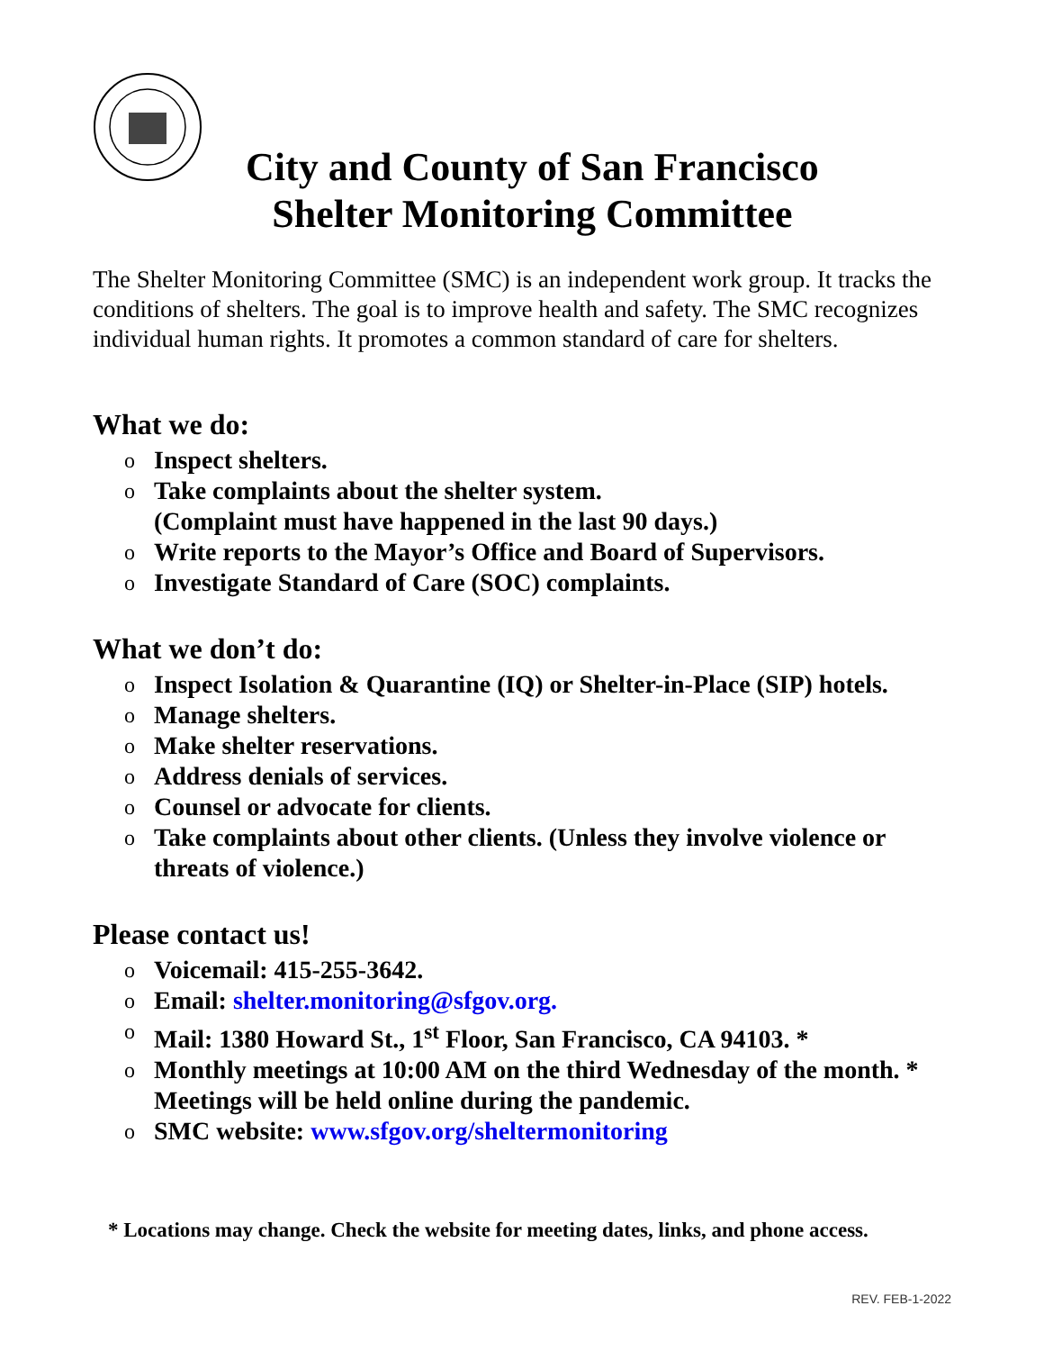City and County of San Francisco
Shelter Monitoring Committee
The Shelter Monitoring Committee (SMC) is an independent work group. It tracks the conditions of shelters. The goal is to improve health and safety. The SMC recognizes individual human rights. It promotes a common standard of care for shelters.
What we do:
o Inspect shelters.
o Take complaints about the shelter system.
(Complaint must have happened in the last 90 days.)
o Write reports to the Mayor’s Office and Board of Supervisors.
o Investigate Standard of Care (SOC) complaints.
What we don’t do:
o Inspect Isolation & Quarantine (IQ) or Shelter-in-Place (SIP) hotels.
o Manage shelters.
o Make shelter reservations.
o Address denials of services.
o Counsel or advocate for clients.
o Take complaints about other clients. (Unless they involve violence or threats of violence.)
Please contact us!
o Voicemail: 415-255-3642.
o Email: shelter.monitoring@sfgov.org.
o Mail: 1380 Howard St., 1<sup>st</sup> Floor, San Francisco, CA 94103. *
o Monthly meetings at 10:00 AM on the third Wednesday of the month. * Meetings will be held online during the pandemic.
o SMC website: www.sfgov.org/sheltermonitoring
* Locations may change. Check the website for meeting dates, links, and phone access.
REV. FEB-1-2022